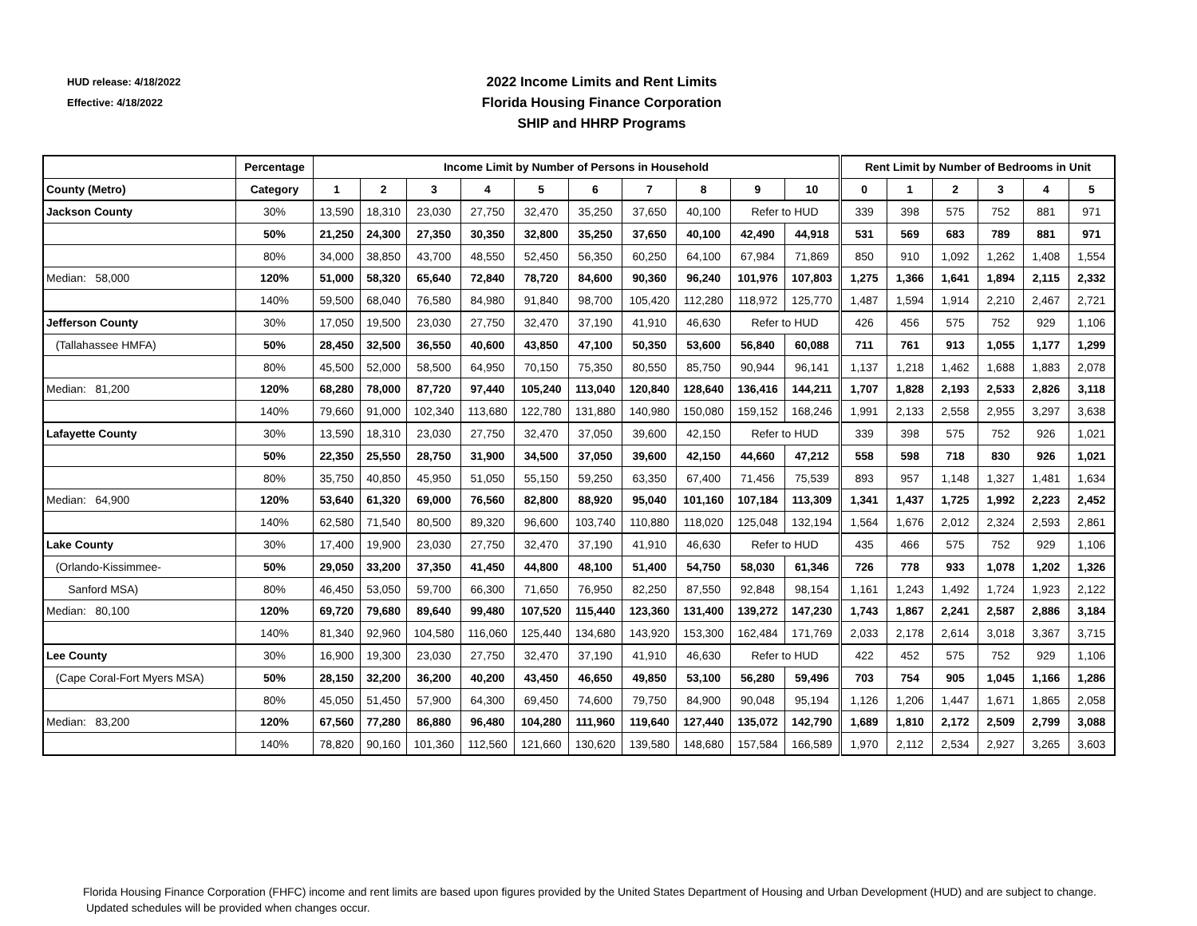HUD release: 4/18/2022
Effective: 4/18/2022
2022 Income Limits and Rent Limits
Florida Housing Finance Corporation
SHIP and HHRP Programs
| | Percentage | Income Limit by Number of Persons in Household | | | | | | | | | | Rent Limit by Number of Bedrooms in Unit | | | | | |
| --- | --- | --- | --- | --- | --- | --- | --- | --- | --- | --- | --- | --- | --- | --- | --- | --- | --- |
| County (Metro) | Category | 1 | 2 | 3 | 4 | 5 | 6 | 7 | 8 | 9 | 10 | 0 | 1 | 2 | 3 | 4 | 5 |
| Jackson County | 30% | 13,590 | 18,310 | 23,030 | 27,750 | 32,470 | 35,250 | 37,650 | 40,100 | Refer to HUD | | 339 | 398 | 575 | 752 | 881 | 971 |
| | 50% | 21,250 | 24,300 | 27,350 | 30,350 | 32,800 | 35,250 | 37,650 | 40,100 | 42,490 | 44,918 | 531 | 569 | 683 | 789 | 881 | 971 |
| | 80% | 34,000 | 38,850 | 43,700 | 48,550 | 52,450 | 56,350 | 60,250 | 64,100 | 67,984 | 71,869 | 850 | 910 | 1,092 | 1,262 | 1,408 | 1,554 |
| Median: 58,000 | 120% | 51,000 | 58,320 | 65,640 | 72,840 | 78,720 | 84,600 | 90,360 | 96,240 | 101,976 | 107,803 | 1,275 | 1,366 | 1,641 | 1,894 | 2,115 | 2,332 |
| | 140% | 59,500 | 68,040 | 76,580 | 84,980 | 91,840 | 98,700 | 105,420 | 112,280 | 118,972 | 125,770 | 1,487 | 1,594 | 1,914 | 2,210 | 2,467 | 2,721 |
| Jefferson County | 30% | 17,050 | 19,500 | 23,030 | 27,750 | 32,470 | 37,190 | 41,910 | 46,630 | Refer to HUD | | 426 | 456 | 575 | 752 | 929 | 1,106 |
| (Tallahassee HMFA) | 50% | 28,450 | 32,500 | 36,550 | 40,600 | 43,850 | 47,100 | 50,350 | 53,600 | 56,840 | 60,088 | 711 | 761 | 913 | 1,055 | 1,177 | 1,299 |
| | 80% | 45,500 | 52,000 | 58,500 | 64,950 | 70,150 | 75,350 | 80,550 | 85,750 | 90,944 | 96,141 | 1,137 | 1,218 | 1,462 | 1,688 | 1,883 | 2,078 |
| Median: 81,200 | 120% | 68,280 | 78,000 | 87,720 | 97,440 | 105,240 | 113,040 | 120,840 | 128,640 | 136,416 | 144,211 | 1,707 | 1,828 | 2,193 | 2,533 | 2,826 | 3,118 |
| | 140% | 79,660 | 91,000 | 102,340 | 113,680 | 122,780 | 131,880 | 140,980 | 150,080 | 159,152 | 168,246 | 1,991 | 2,133 | 2,558 | 2,955 | 3,297 | 3,638 |
| Lafayette County | 30% | 13,590 | 18,310 | 23,030 | 27,750 | 32,470 | 37,050 | 39,600 | 42,150 | Refer to HUD | | 339 | 398 | 575 | 752 | 926 | 1,021 |
| | 50% | 22,350 | 25,550 | 28,750 | 31,900 | 34,500 | 37,050 | 39,600 | 42,150 | 44,660 | 47,212 | 558 | 598 | 718 | 830 | 926 | 1,021 |
| | 80% | 35,750 | 40,850 | 45,950 | 51,050 | 55,150 | 59,250 | 63,350 | 67,400 | 71,456 | 75,539 | 893 | 957 | 1,148 | 1,327 | 1,481 | 1,634 |
| Median: 64,900 | 120% | 53,640 | 61,320 | 69,000 | 76,560 | 82,800 | 88,920 | 95,040 | 101,160 | 107,184 | 113,309 | 1,341 | 1,437 | 1,725 | 1,992 | 2,223 | 2,452 |
| | 140% | 62,580 | 71,540 | 80,500 | 89,320 | 96,600 | 103,740 | 110,880 | 118,020 | 125,048 | 132,194 | 1,564 | 1,676 | 2,012 | 2,324 | 2,593 | 2,861 |
| Lake County | 30% | 17,400 | 19,900 | 23,030 | 27,750 | 32,470 | 37,190 | 41,910 | 46,630 | Refer to HUD | | 435 | 466 | 575 | 752 | 929 | 1,106 |
| (Orlando-Kissimmee- | 50% | 29,050 | 33,200 | 37,350 | 41,450 | 44,800 | 48,100 | 51,400 | 54,750 | 58,030 | 61,346 | 726 | 778 | 933 | 1,078 | 1,202 | 1,326 |
| Sanford MSA) | 80% | 46,450 | 53,050 | 59,700 | 66,300 | 71,650 | 76,950 | 82,250 | 87,550 | 92,848 | 98,154 | 1,161 | 1,243 | 1,492 | 1,724 | 1,923 | 2,122 |
| Median: 80,100 | 120% | 69,720 | 79,680 | 89,640 | 99,480 | 107,520 | 115,440 | 123,360 | 131,400 | 139,272 | 147,230 | 1,743 | 1,867 | 2,241 | 2,587 | 2,886 | 3,184 |
| | 140% | 81,340 | 92,960 | 104,580 | 116,060 | 125,440 | 134,680 | 143,920 | 153,300 | 162,484 | 171,769 | 2,033 | 2,178 | 2,614 | 3,018 | 3,367 | 3,715 |
| Lee County | 30% | 16,900 | 19,300 | 23,030 | 27,750 | 32,470 | 37,190 | 41,910 | 46,630 | Refer to HUD | | 422 | 452 | 575 | 752 | 929 | 1,106 |
| (Cape Coral-Fort Myers MSA) | 50% | 28,150 | 32,200 | 36,200 | 40,200 | 43,450 | 46,650 | 49,850 | 53,100 | 56,280 | 59,496 | 703 | 754 | 905 | 1,045 | 1,166 | 1,286 |
| | 80% | 45,050 | 51,450 | 57,900 | 64,300 | 69,450 | 74,600 | 79,750 | 84,900 | 90,048 | 95,194 | 1,126 | 1,206 | 1,447 | 1,671 | 1,865 | 2,058 |
| Median: 83,200 | 120% | 67,560 | 77,280 | 86,880 | 96,480 | 104,280 | 111,960 | 119,640 | 127,440 | 135,072 | 142,790 | 1,689 | 1,810 | 2,172 | 2,509 | 2,799 | 3,088 |
| | 140% | 78,820 | 90,160 | 101,360 | 112,560 | 121,660 | 130,620 | 139,580 | 148,680 | 157,584 | 166,589 | 1,970 | 2,112 | 2,534 | 2,927 | 3,265 | 3,603 |
Florida Housing Finance Corporation (FHFC) income and rent limits are based upon figures provided by the United States Department of Housing and Urban Development (HUD) and are subject to change. Updated schedules will be provided when changes occur.